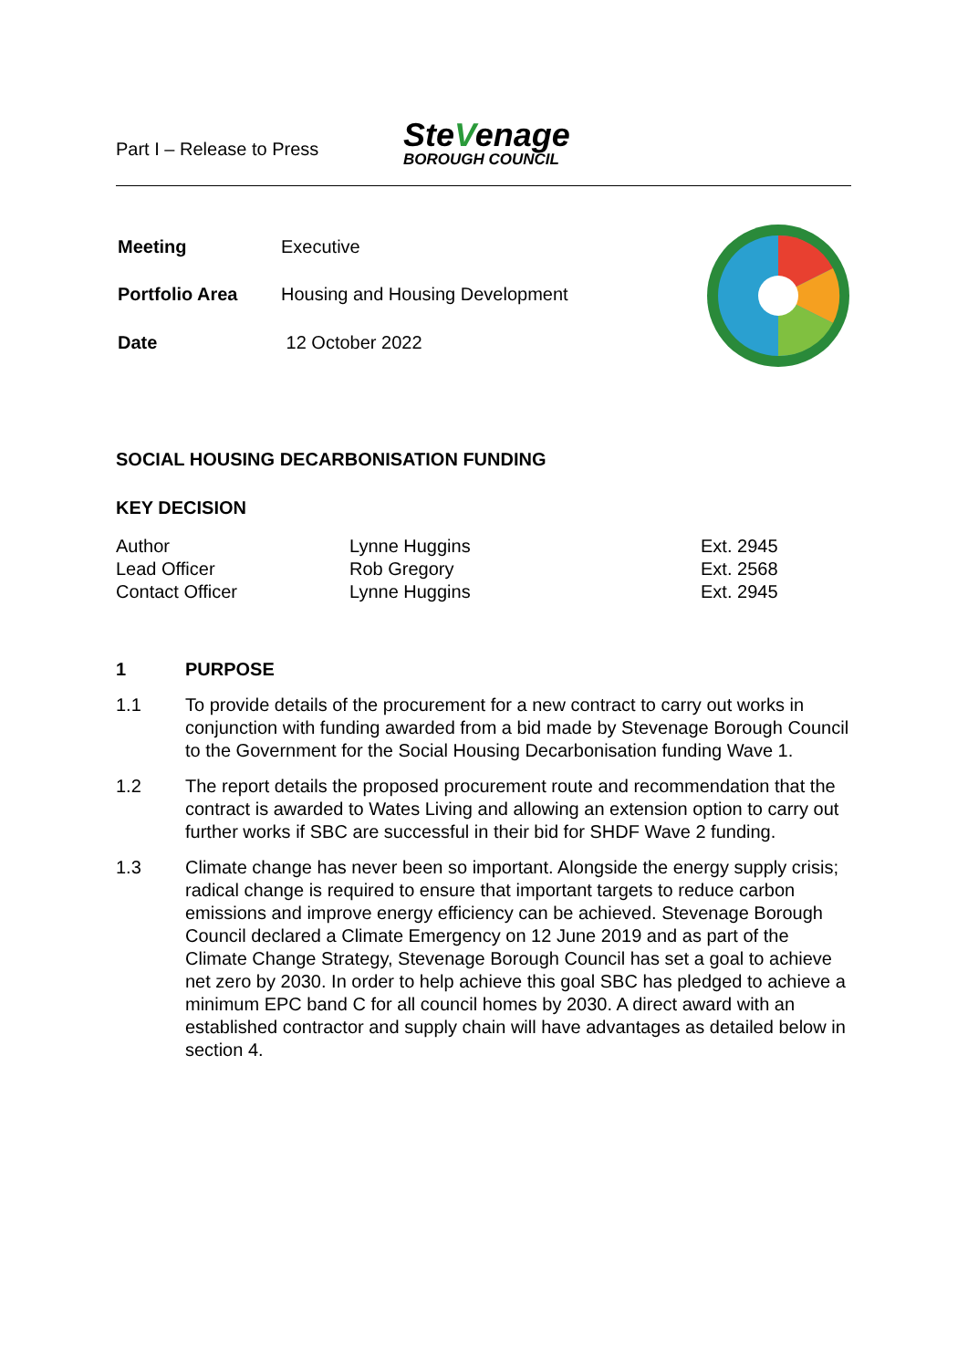Part I – Release to Press
SteVenage
BOROUGH COUNCIL
| Meeting | Executive |
| Portfolio Area | Housing and Housing Development |
| Date | 12 October 2022 |
SOCIAL HOUSING DECARBONISATION FUNDING
KEY DECISION
| Author | Lynne Huggins | Ext. 2945 |
| Lead Officer | Rob Gregory | Ext. 2568 |
| Contact Officer | Lynne Huggins | Ext. 2945 |
1 PURPOSE
1.1 To provide details of the procurement for a new contract to carry out works in conjunction with funding awarded from a bid made by Stevenage Borough Council to the Government for the Social Housing Decarbonisation funding Wave 1.
1.2 The report details the proposed procurement route and recommendation that the contract is awarded to Wates Living and allowing an extension option to carry out further works if SBC are successful in their bid for SHDF Wave 2 funding.
1.3 Climate change has never been so important. Alongside the energy supply crisis; radical change is required to ensure that important targets to reduce carbon emissions and improve energy efficiency can be achieved. Stevenage Borough Council declared a Climate Emergency on 12 June 2019 and as part of the Climate Change Strategy, Stevenage Borough Council has set a goal to achieve net zero by 2030. In order to help achieve this goal SBC has pledged to achieve a minimum EPC band C for all council homes by 2030. A direct award with an established contractor and supply chain will have advantages as detailed below in section 4.